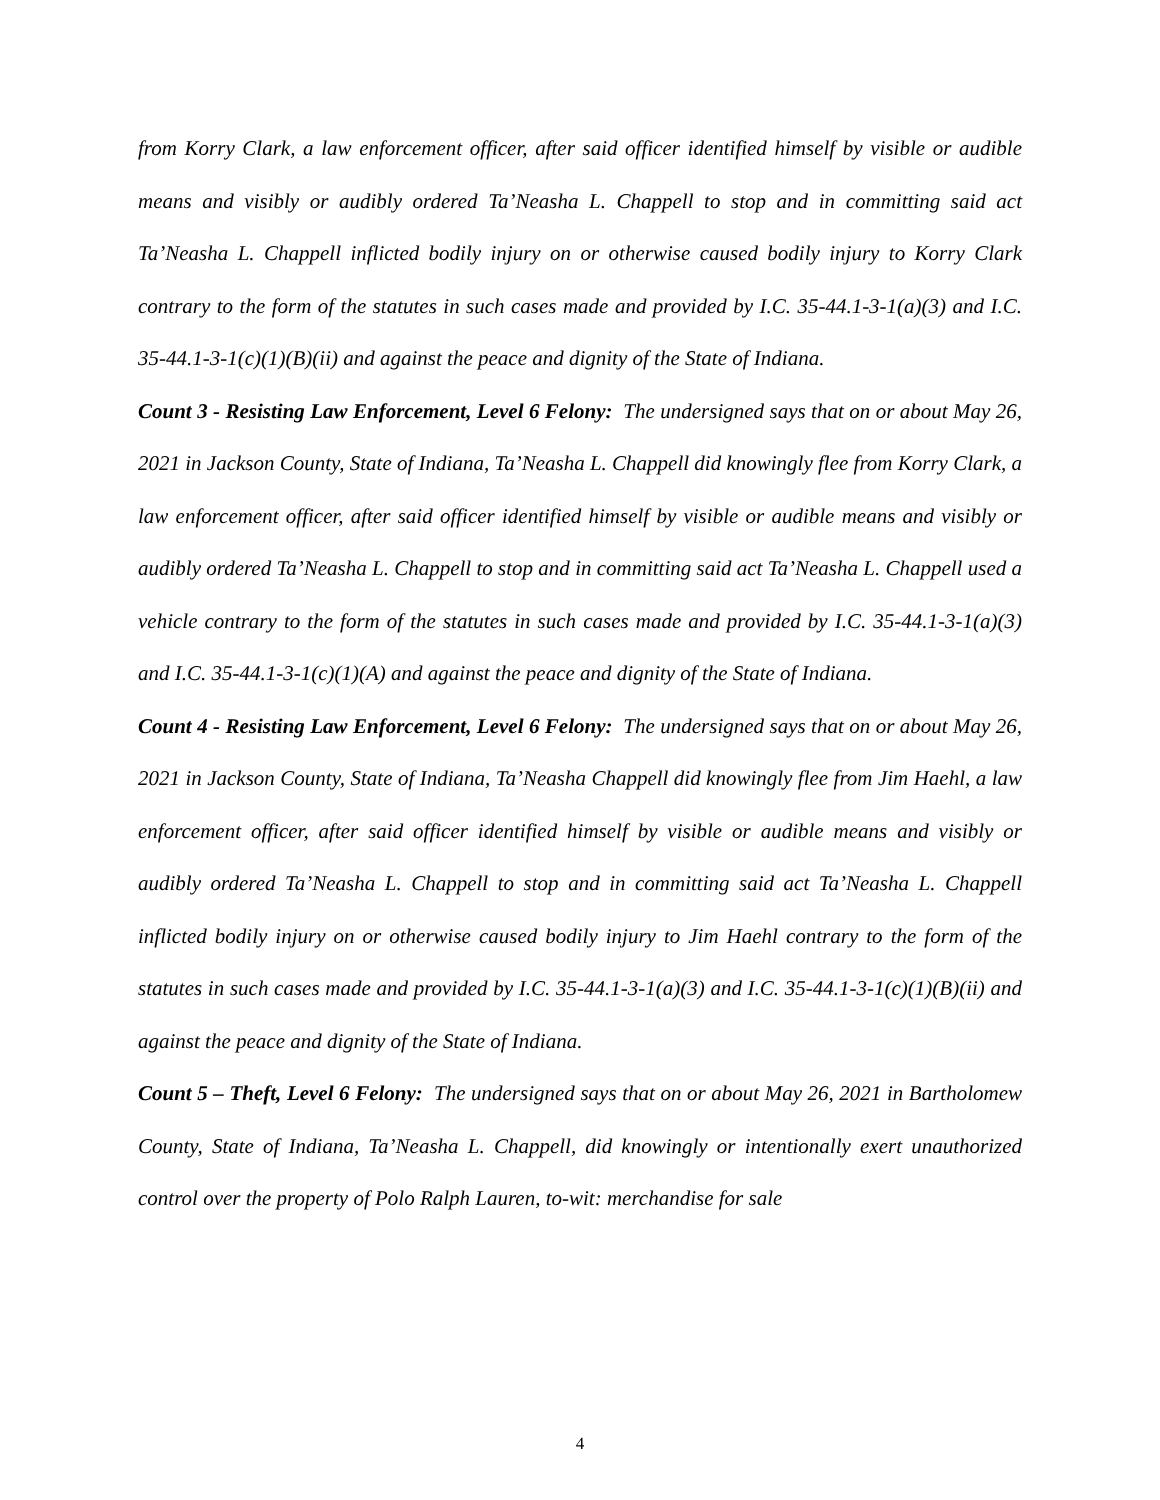from Korry Clark, a law enforcement officer, after said officer identified himself by visible or audible means and visibly or audibly ordered Ta’Neasha L. Chappell to stop and in committing said act Ta’Neasha L. Chappell inflicted bodily injury on or otherwise caused bodily injury to Korry Clark contrary to the form of the statutes in such cases made and provided by I.C. 35-44.1-3-1(a)(3) and I.C. 35-44.1-3-1(c)(1)(B)(ii) and against the peace and dignity of the State of Indiana.
Count 3 - Resisting Law Enforcement, Level 6 Felony: The undersigned says that on or about May 26, 2021 in Jackson County, State of Indiana, Ta’Neasha L. Chappell did knowingly flee from Korry Clark, a law enforcement officer, after said officer identified himself by visible or audible means and visibly or audibly ordered Ta’Neasha L. Chappell to stop and in committing said act Ta’Neasha L. Chappell used a vehicle contrary to the form of the statutes in such cases made and provided by I.C. 35-44.1-3-1(a)(3) and I.C. 35-44.1-3-1(c)(1)(A) and against the peace and dignity of the State of Indiana.
Count 4 - Resisting Law Enforcement, Level 6 Felony: The undersigned says that on or about May 26, 2021 in Jackson County, State of Indiana, Ta’Neasha Chappell did knowingly flee from Jim Haehl, a law enforcement officer, after said officer identified himself by visible or audible means and visibly or audibly ordered Ta’Neasha L. Chappell to stop and in committing said act Ta’Neasha L. Chappell inflicted bodily injury on or otherwise caused bodily injury to Jim Haehl contrary to the form of the statutes in such cases made and provided by I.C. 35-44.1-3-1(a)(3) and I.C. 35-44.1-3-1(c)(1)(B)(ii) and against the peace and dignity of the State of Indiana.
Count 5 – Theft, Level 6 Felony: The undersigned says that on or about May 26, 2021 in Bartholomew County, State of Indiana, Ta’Neasha L. Chappell, did knowingly or intentionally exert unauthorized control over the property of Polo Ralph Lauren, to-wit: merchandise for sale
4